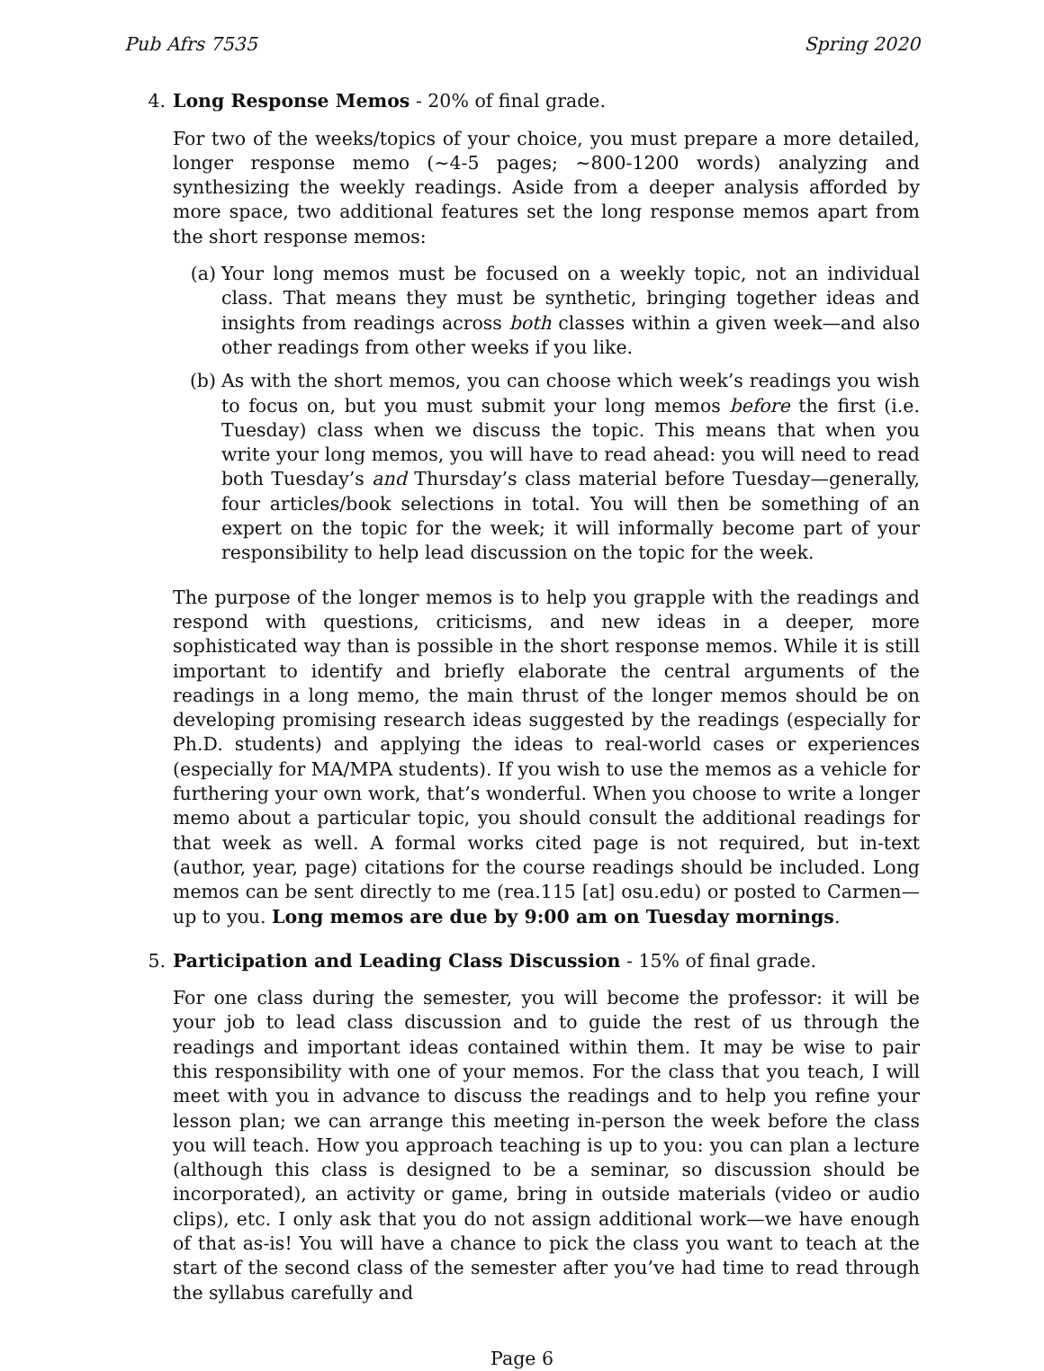Pub Afrs 7535 Spring 2020
4. Long Response Memos - 20% of final grade.
For two of the weeks/topics of your choice, you must prepare a more detailed, longer response memo (∼4-5 pages; ∼800-1200 words) analyzing and synthesizing the weekly readings. Aside from a deeper analysis afforded by more space, two additional features set the long response memos apart from the short response memos:
(a) Your long memos must be focused on a weekly topic, not an individual class. That means they must be synthetic, bringing together ideas and insights from readings across both classes within a given week—and also other readings from other weeks if you like.
(b) As with the short memos, you can choose which week’s readings you wish to focus on, but you must submit your long memos before the first (i.e. Tuesday) class when we discuss the topic. This means that when you write your long memos, you will have to read ahead: you will need to read both Tuesday’s and Thursday’s class material before Tuesday—generally, four articles/book selections in total. You will then be something of an expert on the topic for the week; it will informally become part of your responsibility to help lead discussion on the topic for the week.
The purpose of the longer memos is to help you grapple with the readings and respond with questions, criticisms, and new ideas in a deeper, more sophisticated way than is possible in the short response memos. While it is still important to identify and briefly elaborate the central arguments of the readings in a long memo, the main thrust of the longer memos should be on developing promising research ideas suggested by the readings (especially for Ph.D. students) and applying the ideas to real-world cases or experiences (especially for MA/MPA students). If you wish to use the memos as a vehicle for furthering your own work, that’s wonderful. When you choose to write a longer memo about a particular topic, you should consult the additional readings for that week as well. A formal works cited page is not required, but in-text (author, year, page) citations for the course readings should be included. Long memos can be sent directly to me (rea.115 [at] osu.edu) or posted to Carmen—up to you. Long memos are due by 9:00 am on Tuesday mornings.
5. Participation and Leading Class Discussion - 15% of final grade.
For one class during the semester, you will become the professor: it will be your job to lead class discussion and to guide the rest of us through the readings and important ideas contained within them. It may be wise to pair this responsibility with one of your memos. For the class that you teach, I will meet with you in advance to discuss the readings and to help you refine your lesson plan; we can arrange this meeting in-person the week before the class you will teach. How you approach teaching is up to you: you can plan a lecture (although this class is designed to be a seminar, so discussion should be incorporated), an activity or game, bring in outside materials (video or audio clips), etc. I only ask that you do not assign additional work—we have enough of that as-is! You will have a chance to pick the class you want to teach at the start of the second class of the semester after you’ve had time to read through the syllabus carefully and
Page 6